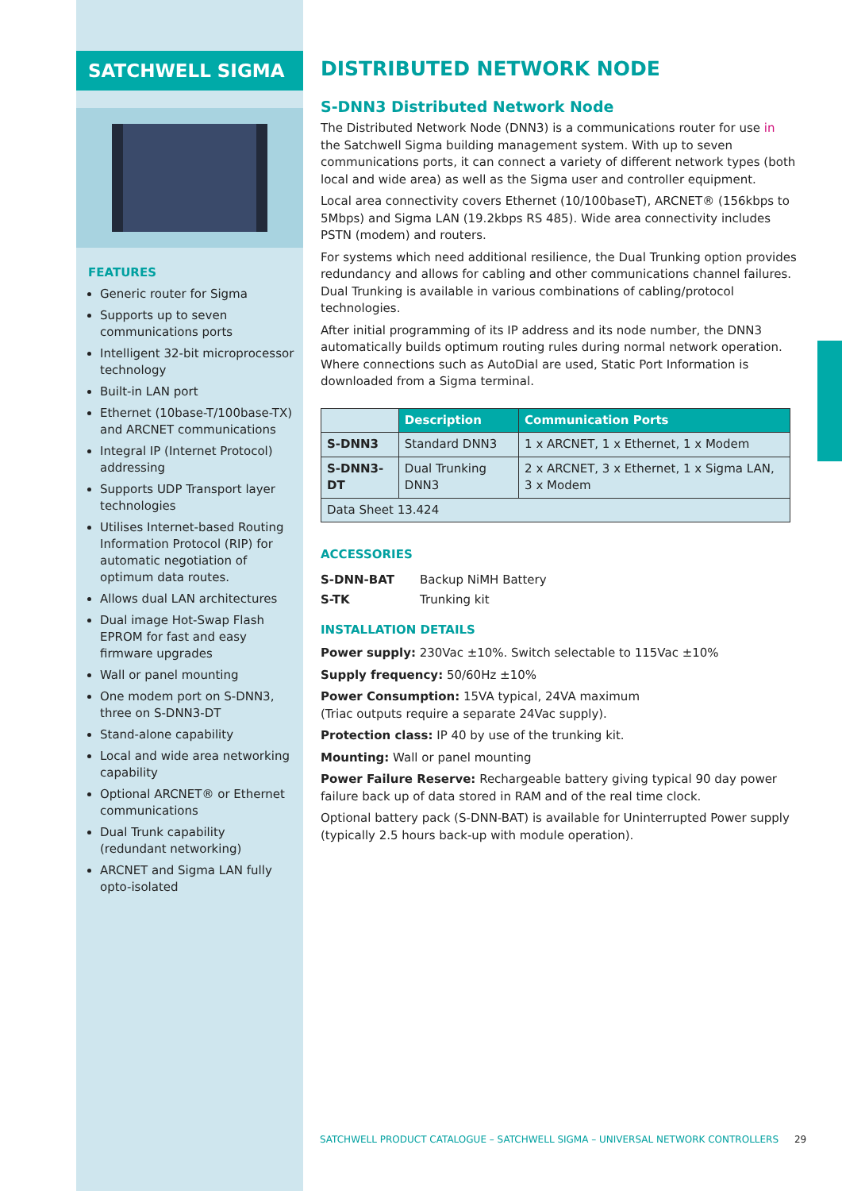SATCHWELL SIGMA
FEATURES
Generic router for Sigma
Supports up to seven communications ports
Intelligent 32-bit microprocessor technology
Built-in LAN port
Ethernet (10base-T/100base-TX) and ARCNET communications
Integral IP (Internet Protocol) addressing
Supports UDP Transport layer technologies
Utilises Internet-based Routing Information Protocol (RIP) for automatic negotiation of optimum data routes.
Allows dual LAN architectures
Dual image Hot-Swap Flash EPROM for fast and easy firmware upgrades
Wall or panel mounting
One modem port on S-DNN3, three on S-DNN3-DT
Stand-alone capability
Local and wide area networking capability
Optional ARCNET® or Ethernet communications
Dual Trunk capability (redundant networking)
ARCNET and Sigma LAN fully opto-isolated
DISTRIBUTED NETWORK NODE
S-DNN3 Distributed Network Node
The Distributed Network Node (DNN3) is a communications router for use in the Satchwell Sigma building management system. With up to seven communications ports, it can connect a variety of different network types (both local and wide area) as well as the Sigma user and controller equipment.
Local area connectivity covers Ethernet (10/100baseT), ARCNET® (156kbps to 5Mbps) and Sigma LAN (19.2kbps RS 485). Wide area connectivity includes PSTN (modem) and routers.
For systems which need additional resilience, the Dual Trunking option provides redundancy and allows for cabling and other communications channel failures. Dual Trunking is available in various combinations of cabling/protocol technologies.
After initial programming of its IP address and its node number, the DNN3 automatically builds optimum routing rules during normal network operation. Where connections such as AutoDial are used, Static Port Information is downloaded from a Sigma terminal.
| | Description | Communication Ports |
| --- | --- | --- |
| S-DNN3 | Standard DNN3 | 1 x ARCNET, 1 x Ethernet, 1 x Modem |
| S-DNN3-DT | Dual Trunking DNN3 | 2 x ARCNET, 3 x Ethernet, 1 x Sigma LAN, 3 x Modem |
| Data Sheet 13.424 | | |
ACCESSORIES
| S-DNN-BAT | Backup NiMH Battery |
| S-TK | Trunking kit |
INSTALLATION DETAILS
Power supply: 230Vac ±10%. Switch selectable to 115Vac ±10%
Supply frequency: 50/60Hz ±10%
Power Consumption: 15VA typical, 24VA maximum
(Triac outputs require a separate 24Vac supply).
Protection class: IP 40 by use of the trunking kit.
Mounting: Wall or panel mounting
Power Failure Reserve: Rechargeable battery giving typical 90 day power failure back up of data stored in RAM and of the real time clock.
Optional battery pack (S-DNN-BAT) is available for Uninterrupted Power supply (typically 2.5 hours back-up with module operation).
SATCHWELL PRODUCT CATALOGUE – SATCHWELL SIGMA – UNIVERSAL NETWORK CONTROLLERS 29